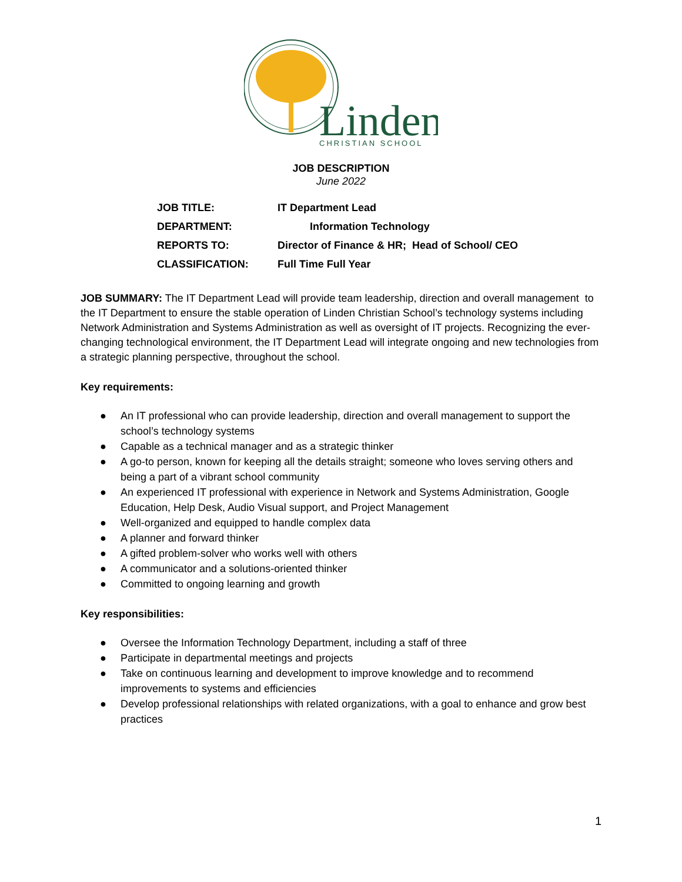Linden
CHRISTIAN SCHOOL
JOB DESCRIPTION
June 2022
| JOB TITLE: | IT Department Lead |
| DEPARTMENT: | Information Technology |
| REPORTS TO: | Director of Finance & HR; Head of School/ CEO |
| CLASSIFICATION: | Full Time Full Year |
JOB SUMMARY: The IT Department Lead will provide team leadership, direction and overall management to the IT Department to ensure the stable operation of Linden Christian School’s technology systems including Network Administration and Systems Administration as well as oversight of IT projects. Recognizing the ever-changing technological environment, the IT Department Lead will integrate ongoing and new technologies from a strategic planning perspective, throughout the school.
Key requirements:
● An IT professional who can provide leadership, direction and overall management to support the school’s technology systems
● Capable as a technical manager and as a strategic thinker
● A go-to person, known for keeping all the details straight; someone who loves serving others and being a part of a vibrant school community
● An experienced IT professional with experience in Network and Systems Administration, Google Education, Help Desk, Audio Visual support, and Project Management
● Well-organized and equipped to handle complex data
● A planner and forward thinker
● A gifted problem-solver who works well with others
● A communicator and a solutions-oriented thinker
● Committed to ongoing learning and growth
Key responsibilities:
● Oversee the Information Technology Department, including a staff of three
● Participate in departmental meetings and projects
● Take on continuous learning and development to improve knowledge and to recommend improvements to systems and efficiencies
● Develop professional relationships with related organizations, with a goal to enhance and grow best practices
1